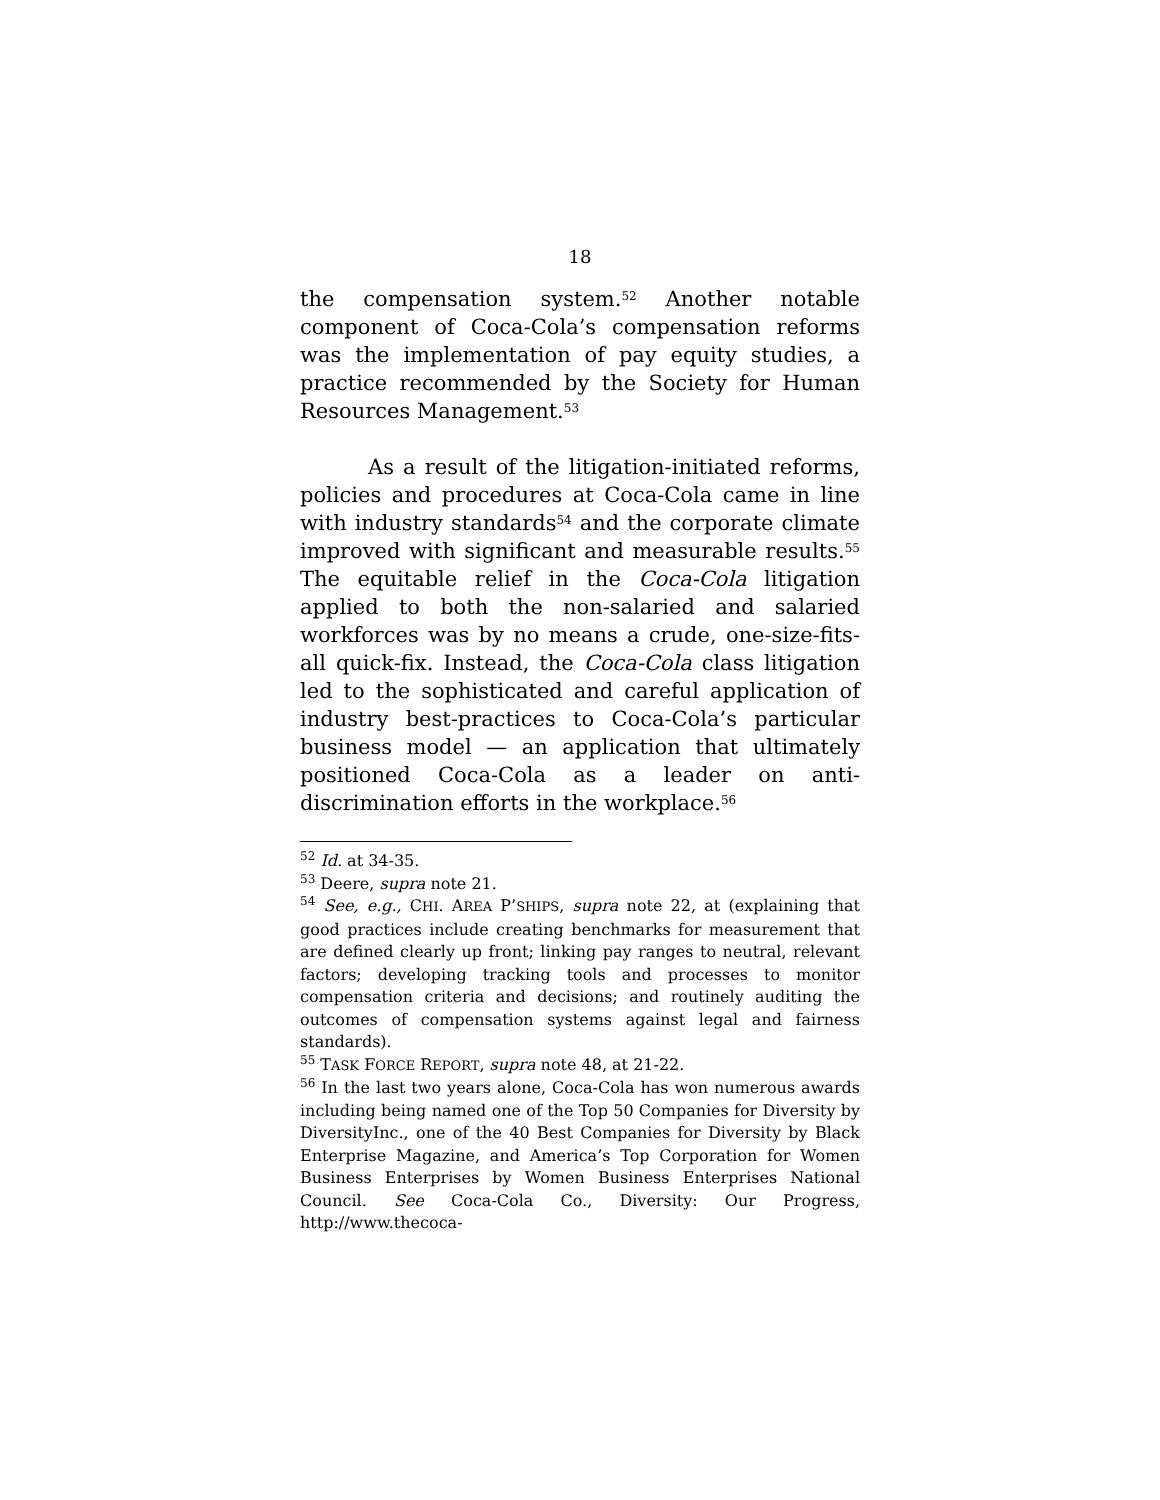18
the compensation system.<sup>52</sup> Another notable component of Coca-Cola’s compensation reforms was the implementation of pay equity studies, a practice recommended by the Society for Human Resources Management.<sup>53</sup>
As a result of the litigation-initiated reforms, policies and procedures at Coca-Cola came in line with industry standards<sup>54</sup> and the corporate climate improved with significant and measurable results.<sup>55</sup> The equitable relief in the Coca-Cola litigation applied to both the non-salaried and salaried workforces was by no means a crude, one-size-fits-all quick-fix. Instead, the Coca-Cola class litigation led to the sophisticated and careful application of industry best-practices to Coca-Cola’s particular business model — an application that ultimately positioned Coca-Cola as a leader on anti-discrimination efforts in the workplace.<sup>56</sup>
<sup>52</sup> Id. at 34-35.
<sup>53</sup> Deere, supra note 21.
<sup>54</sup> See, e.g., CHI. AREA P’SHIPS, supra note 22, at (explaining that good practices include creating benchmarks for measurement that are defined clearly up front; linking pay ranges to neutral, relevant factors; developing tracking tools and processes to monitor compensation criteria and decisions; and routinely auditing the outcomes of compensation systems against legal and fairness standards).
<sup>55</sup> TASK FORCE REPORT, supra note 48, at 21-22.
<sup>56</sup> In the last two years alone, Coca-Cola has won numerous awards including being named one of the Top 50 Companies for Diversity by DiversityInc., one of the 40 Best Companies for Diversity by Black Enterprise Magazine, and America’s Top Corporation for Women Business Enterprises by Women Business Enterprises National Council. See Coca-Cola Co., Diversity: Our Progress, http://www.thecoca-